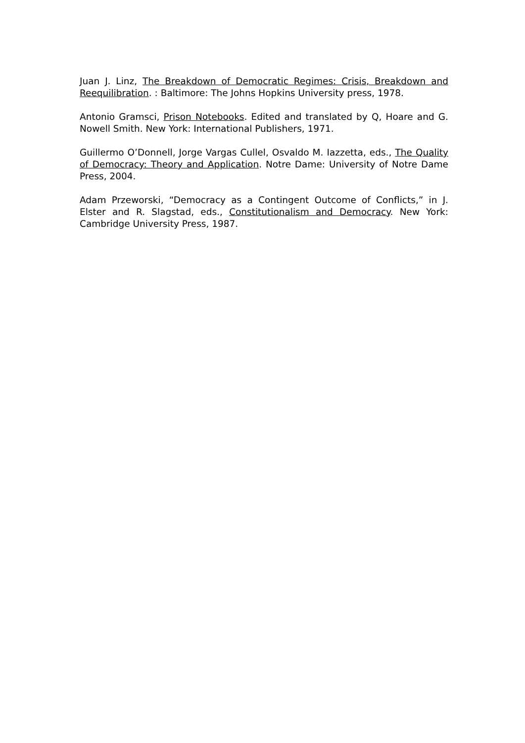Juan J. Linz, The Breakdown of Democratic Regimes: Crisis, Breakdown and Reequilibration. : Baltimore: The Johns Hopkins University press, 1978.
Antonio Gramsci, Prison Notebooks. Edited and translated by Q, Hoare and G. Nowell Smith. New York: International Publishers, 1971.
Guillermo O’Donnell, Jorge Vargas Cullel, Osvaldo M. Iazzetta, eds., The Quality of Democracy: Theory and Application. Notre Dame: University of Notre Dame Press, 2004.
Adam Przeworski, “Democracy as a Contingent Outcome of Conflicts,” in J. Elster and R. Slagstad, eds., Constitutionalism and Democracy. New York: Cambridge University Press, 1987.